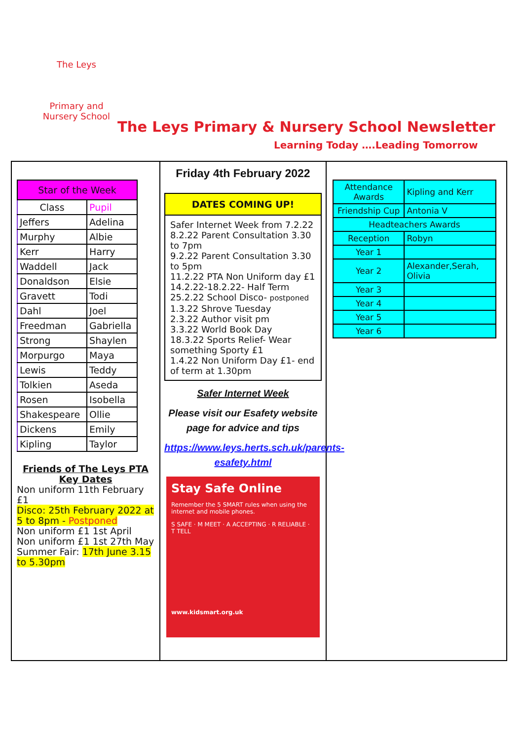The Leys
Primary and Nursery School
The Leys Primary & Nursery School Newsletter
Learning Today ….Leading Tomorrow
| Star of the Week | |
| --- | --- |
| Class | Pupil |
| Jeffers | Adelina |
| Murphy | Albie |
| Kerr | Harry |
| Waddell | Jack |
| Donaldson | Elsie |
| Gravett | Todi |
| Dahl | Joel |
| Freedman | Gabriella |
| Strong | Shaylen |
| Morpurgo | Maya |
| Lewis | Teddy |
| Tolkien | Aseda |
| Rosen | Isobella |
| Shakespeare | Ollie |
| Dickens | Emily |
| Kipling | Taylor |
Friends of The Leys PTA
Key Dates
Non uniform 11th February £1
Disco: 25th February 2022 at 5 to 8pm - Postponed
Non uniform £1 1st April
Non uniform £1 1st 27th May
Summer Fair: 17th June 3.15 to 5.30pm
Friday 4th February 2022
DATES COMING UP!
Safer Internet Week from 7.2.22
8.2.22 Parent Consultation 3.30 to 7pm
9.2.22 Parent Consultation 3.30 to 5pm
11.2.22 PTA Non Uniform day £1
14.2.22-18.2.22- Half Term
25.2.22 School Disco- postponed
1.3.22 Shrove Tuesday
2.3.22 Author visit pm
3.3.22 World Book Day
18.3.22 Sports Relief- Wear something Sporty £1
1.4.22 Non Uniform Day £1- end of term at 1.30pm
Safer Internet Week
Please visit our Esafety website page for advice and tips
https://www.leys.herts.sch.uk/parents-esafety.html
Stay Safe Online
Remember the 5 SMART rules when using the internet and mobile phones.
S SAFE · M MEET · A ACCEPTING · R RELIABLE · T TELL
www.kidsmart.org.uk
| Attendance Awards | Kipling and Kerr |
| Friendship Cup | Antonia V |
| Headteachers Awards | |
| Reception | Robyn |
| Year 1 | |
| Year 2 | Alexander,Serah, Olivia |
| Year 3 | |
| Year 4 | |
| Year 5 | |
| Year 6 | |